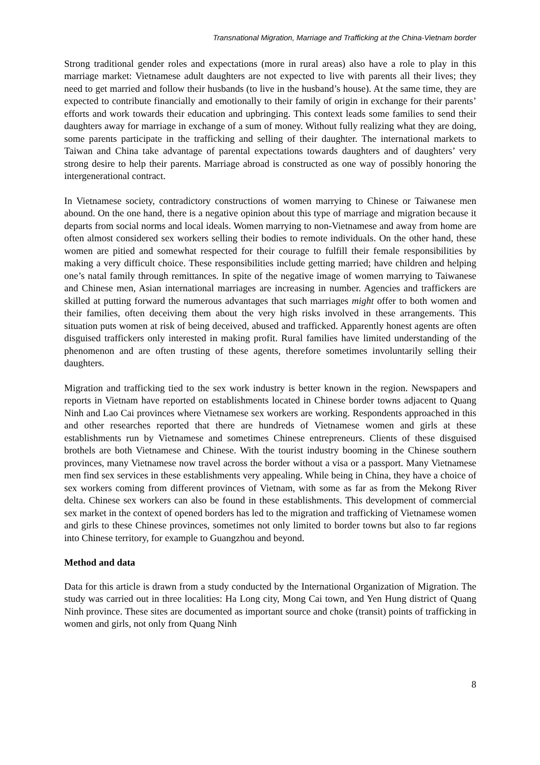Transnational Migration, Marriage and Trafficking at the China-Vietnam border
Strong traditional gender roles and expectations (more in rural areas) also have a role to play in this marriage market: Vietnamese adult daughters are not expected to live with parents all their lives; they need to get married and follow their husbands (to live in the husband’s house). At the same time, they are expected to contribute financially and emotionally to their family of origin in exchange for their parents’ efforts and work towards their education and upbringing. This context leads some families to send their daughters away for marriage in exchange of a sum of money. Without fully realizing what they are doing, some parents participate in the trafficking and selling of their daughter. The international markets to Taiwan and China take advantage of parental expectations towards daughters and of daughters’ very strong desire to help their parents. Marriage abroad is constructed as one way of possibly honoring the intergenerational contract.
In Vietnamese society, contradictory constructions of women marrying to Chinese or Taiwanese men abound. On the one hand, there is a negative opinion about this type of marriage and migration because it departs from social norms and local ideals. Women marrying to non-Vietnamese and away from home are often almost considered sex workers selling their bodies to remote individuals. On the other hand, these women are pitied and somewhat respected for their courage to fulfill their female responsibilities by making a very difficult choice. These responsibilities include getting married; have children and helping one’s natal family through remittances. In spite of the negative image of women marrying to Taiwanese and Chinese men, Asian international marriages are increasing in number. Agencies and traffickers are skilled at putting forward the numerous advantages that such marriages might offer to both women and their families, often deceiving them about the very high risks involved in these arrangements. This situation puts women at risk of being deceived, abused and trafficked. Apparently honest agents are often disguised traffickers only interested in making profit. Rural families have limited understanding of the phenomenon and are often trusting of these agents, therefore sometimes involuntarily selling their daughters.
Migration and trafficking tied to the sex work industry is better known in the region. Newspapers and reports in Vietnam have reported on establishments located in Chinese border towns adjacent to Quang Ninh and Lao Cai provinces where Vietnamese sex workers are working. Respondents approached in this and other researches reported that there are hundreds of Vietnamese women and girls at these establishments run by Vietnamese and sometimes Chinese entrepreneurs. Clients of these disguised brothels are both Vietnamese and Chinese. With the tourist industry booming in the Chinese southern provinces, many Vietnamese now travel across the border without a visa or a passport. Many Vietnamese men find sex services in these establishments very appealing. While being in China, they have a choice of sex workers coming from different provinces of Vietnam, with some as far as from the Mekong River delta. Chinese sex workers can also be found in these establishments. This development of commercial sex market in the context of opened borders has led to the migration and trafficking of Vietnamese women and girls to these Chinese provinces, sometimes not only limited to border towns but also to far regions into Chinese territory, for example to Guangzhou and beyond.
Method and data
Data for this article is drawn from a study conducted by the International Organization of Migration. The study was carried out in three localities: Ha Long city, Mong Cai town, and Yen Hung district of Quang Ninh province. These sites are documented as important source and choke (transit) points of trafficking in women and girls, not only from Quang Ninh
8